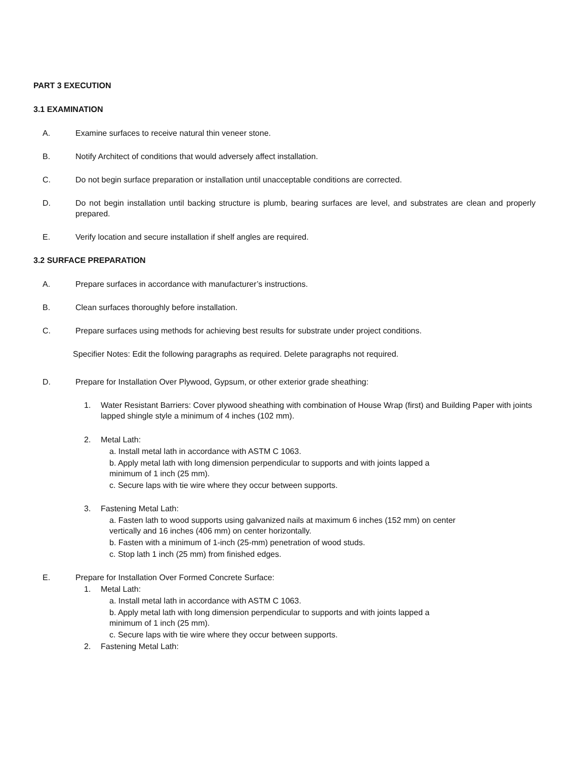PART 3 EXECUTION
3.1 EXAMINATION
A. Examine surfaces to receive natural thin veneer stone.
B. Notify Architect of conditions that would adversely affect installation.
C. Do not begin surface preparation or installation until unacceptable conditions are corrected.
D. Do not begin installation until backing structure is plumb, bearing surfaces are level, and substrates are clean and properly prepared.
E. Verify location and secure installation if shelf angles are required.
3.2 SURFACE PREPARATION
A. Prepare surfaces in accordance with manufacturer’s instructions.
B. Clean surfaces thoroughly before installation.
C. Prepare surfaces using methods for achieving best results for substrate under project conditions.
Specifier Notes: Edit the following paragraphs as required. Delete paragraphs not required.
D. Prepare for Installation Over Plywood, Gypsum, or other exterior grade sheathing:
1. Water Resistant Barriers: Cover plywood sheathing with combination of House Wrap (first) and Building Paper with joints lapped shingle style a minimum of 4 inches (102 mm).
2. Metal Lath:
a. Install metal lath in accordance with ASTM C 1063.
b. Apply metal lath with long dimension perpendicular to supports and with joints lapped a
minimum of 1 inch (25 mm).
c. Secure laps with tie wire where they occur between supports.
3. Fastening Metal Lath:
a. Fasten lath to wood supports using galvanized nails at maximum 6 inches (152 mm) on center
vertically and 16 inches (406 mm) on center horizontally.
b. Fasten with a minimum of 1-inch (25-mm) penetration of wood studs.
c. Stop lath 1 inch (25 mm) from finished edges.
E. Prepare for Installation Over Formed Concrete Surface:
1. Metal Lath:
a. Install metal lath in accordance with ASTM C 1063.
b. Apply metal lath with long dimension perpendicular to supports and with joints lapped a
minimum of 1 inch (25 mm).
c. Secure laps with tie wire where they occur between supports.
2. Fastening Metal Lath: